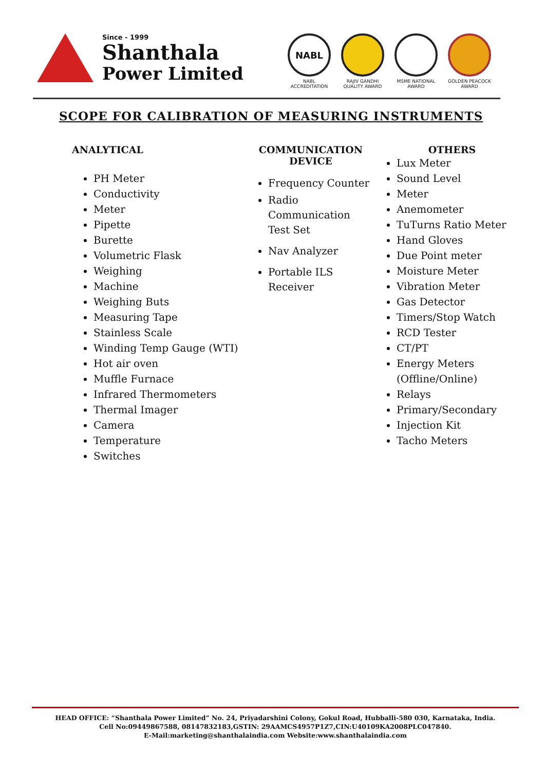Since - 1999
Shanthala
Power Limited
NABL
NABL ACCREDITATION
RAJIV GANDHI QUALITY AWARD
MSME NATIONAL AWARD
GOLDEN PEACOCK AWARD
SCOPE FOR CALIBRATION OF MEASURING INSTRUMENTS
ANALYTICAL
PH Meter
Conductivity
Meter
Pipette
Burette
Volumetric Flask
Weighing
Machine
Weighing Buts
Measuring Tape
Stainless Scale
Winding Temp Gauge (WTI)
Hot air oven
Muffle Furnace
Infrared Thermometers
Thermal Imager
Camera
Temperature
Switches
COMMUNICATION
DEVICE
Frequency Counter
Radio Communication Test Set
Nav Analyzer
Portable ILS Receiver
OTHERS
Lux Meter
Sound Level
Meter
Anemometer
TuTurns Ratio Meter
Hand Gloves
Due Point meter
Moisture Meter
Vibration Meter
Gas Detector
Timers/Stop Watch
RCD Tester
CT/PT
Energy Meters (Offline/Online)
Relays
Primary/Secondary
Injection Kit
Tacho Meters
HEAD OFFICE: “Shanthala Power Limited” No. 24, Priyadarshini Colony, Gokul Road, Hubballi-580 030, Karnataka, India.
Cell No:09449867588, 08147832183,GSTIN: 29AAMCS4957P1Z7,CIN:U40109KA2008PLC047840.
E-Mail:marketing@shanthalaindia.com Website:www.shanthalaindia.com